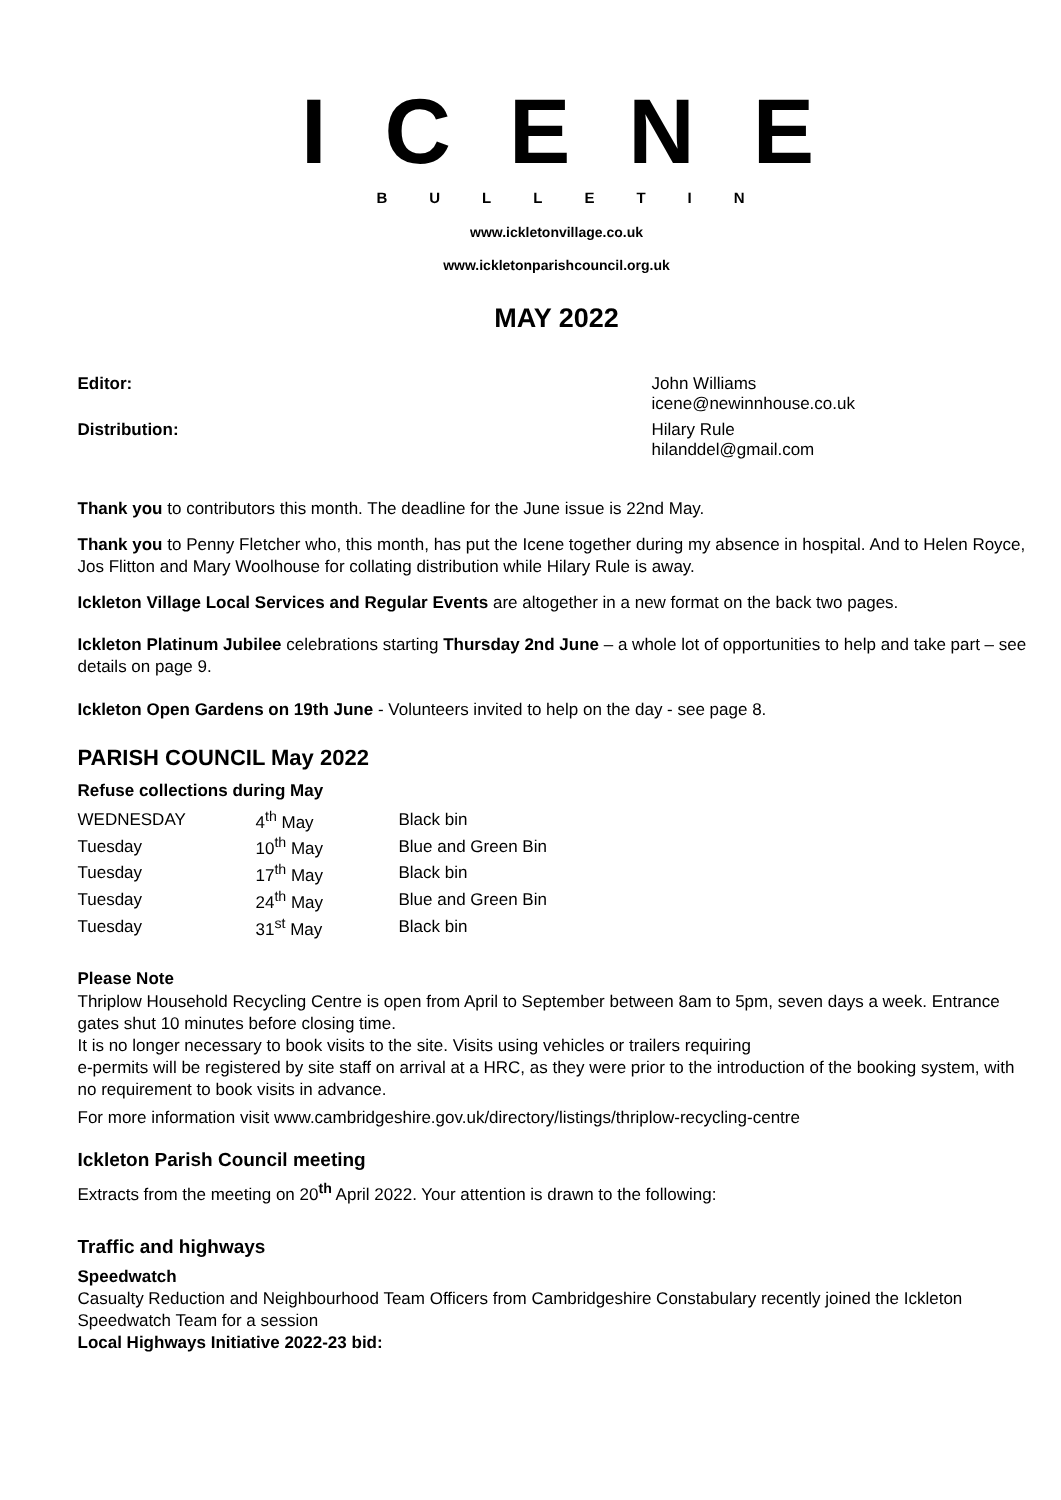ICENE
BULLETIN
www.ickletonvillage.co.uk
www.ickletonparishcouncil.org.uk
MAY 2022
Editor: John Williams
icene@newinnhouse.co.uk
Distribution: Hilary Rule
hilanddel@gmail.com
Thank you to contributors this month. The deadline for the June issue is 22nd May.
Thank you to Penny Fletcher who, this month, has put the Icene together during my absence in hospital. And to Helen Royce, Jos Flitton and Mary Woolhouse for collating distribution while Hilary Rule is away.
Ickleton Village Local Services and Regular Events are altogether in a new format on the back two pages.
Ickleton Platinum Jubilee celebrations starting Thursday 2nd June – a whole lot of opportunities to help and take part – see details on page 9.
Ickleton Open Gardens on 19th June - Volunteers invited to help on the day - see page 8.
PARISH COUNCIL May 2022
Refuse collections during May
| WEDNESDAY | 4<sup>th</sup> May | Black bin |
| Tuesday | 10<sup>th</sup> May | Blue and Green Bin |
| Tuesday | 17<sup>th</sup> May | Black bin |
| Tuesday | 24<sup>th</sup> May | Blue and Green Bin |
| Tuesday | 31<sup>st</sup> May | Black bin |
Please Note
Thriplow Household Recycling Centre is open from April to September between 8am to 5pm, seven days a week. Entrance gates shut 10 minutes before closing time.
It is no longer necessary to book visits to the site. Visits using vehicles or trailers requiring
e-permits will be registered by site staff on arrival at a HRC, as they were prior to the introduction of the booking system, with no requirement to book visits in advance.
For more information visit www.cambridgeshire.gov.uk/directory/listings/thriplow-recycling-centre
Ickleton Parish Council meeting
Extracts from the meeting on 20<sup>th</sup> April 2022. Your attention is drawn to the following:
Traffic and highways
Speedwatch
Casualty Reduction and Neighbourhood Team Officers from Cambridgeshire Constabulary recently joined the Ickleton Speedwatch Team for a session
Local Highways Initiative 2022-23 bid: